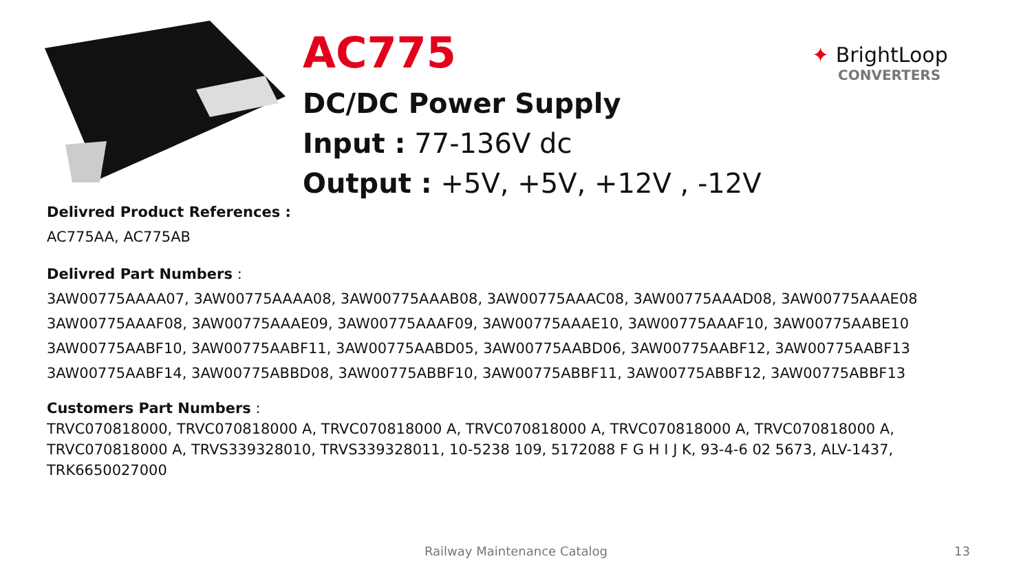AC775
DC/DC Power Supply
Input : 77-136V dc
Output : +5V, +5V, +12V , -12V
✦ BrightLoop
CONVERTERS
Delivred Product References :
AC775AA, AC775AB
Delivred Part Numbers :
3AW00775AAAA07, 3AW00775AAAA08, 3AW00775AAAB08, 3AW00775AAAC08, 3AW00775AAAD08, 3AW00775AAAE08
3AW00775AAAF08, 3AW00775AAAE09, 3AW00775AAAF09, 3AW00775AAAE10, 3AW00775AAAF10, 3AW00775AABE10
3AW00775AABF10, 3AW00775AABF11, 3AW00775AABD05, 3AW00775AABD06, 3AW00775AABF12, 3AW00775AABF13
3AW00775AABF14, 3AW00775ABBD08, 3AW00775ABBF10, 3AW00775ABBF11, 3AW00775ABBF12, 3AW00775ABBF13
Customers Part Numbers :
TRVC070818000, TRVC070818000 A, TRVC070818000 A, TRVC070818000 A, TRVC070818000 A, TRVC070818000 A,
TRVC070818000 A, TRVS339328010, TRVS339328011, 10-5238 109, 5172088 F G H I J K, 93-4-6 02 5673, ALV-1437,
TRK6650027000
Railway Maintenance Catalog 13